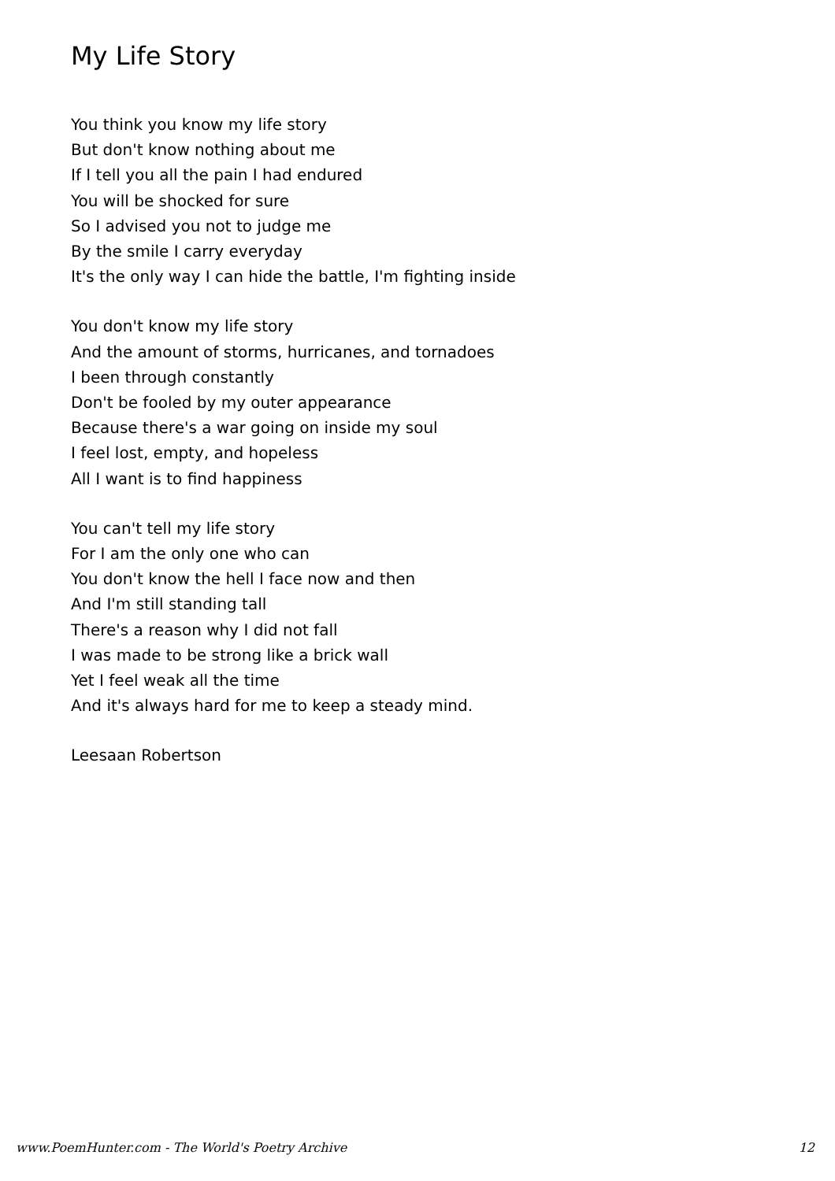My Life Story
You think you know my life story
But don't know nothing about me
If I tell you all the pain I had endured
You will be shocked for sure
So I advised you not to judge me
By the smile I carry everyday
It's the only way I can hide the battle, I'm fighting inside
You don't know my life story
And the amount of storms, hurricanes, and tornadoes
I been through constantly
Don't be fooled by my outer appearance
Because there's a war going on inside my soul
I feel lost, empty, and hopeless
All I want is to find happiness
You can't tell my life story
For I am the only one who can
You don't know the hell I face now and then
And I'm still standing tall
There's a reason why I did not fall
I was made to be strong like a brick wall
Yet I feel weak all the time
And it's always hard for me to keep a steady mind.
Leesaan Robertson
www.PoemHunter.com - The World's Poetry Archive 12